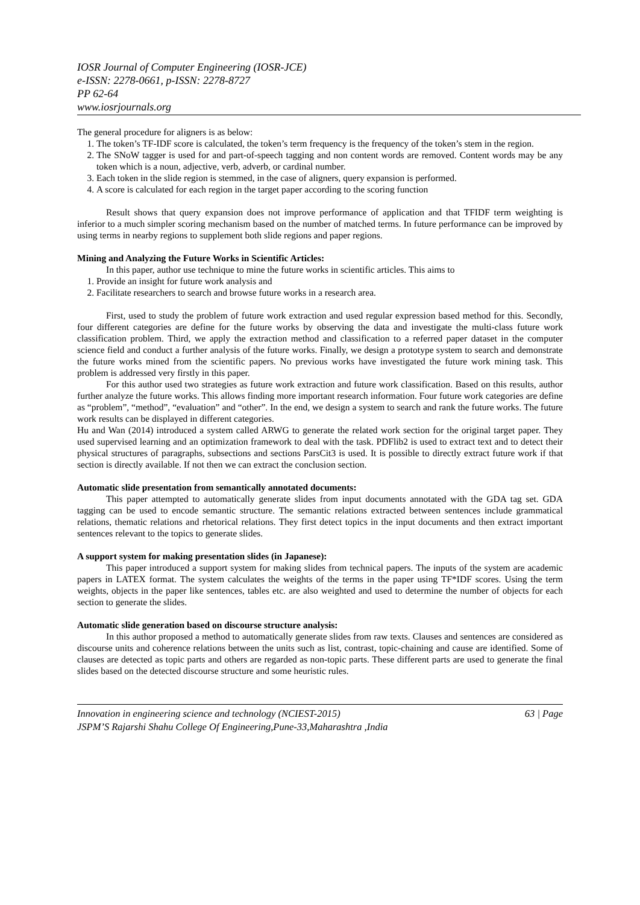IOSR Journal of Computer Engineering (IOSR-JCE)
e-ISSN: 2278-0661, p-ISSN: 2278-8727
PP 62-64
www.iosrjournals.org
The general procedure for aligners is as below:
1. The token’s TF-IDF score is calculated, the token’s term frequency is the frequency of the token’s stem in the region.
2. The SNoW tagger is used for and part-of-speech tagging and non content words are removed. Content words may be any token which is a noun, adjective, verb, adverb, or cardinal number.
3. Each token in the slide region is stemmed, in the case of aligners, query expansion is performed.
4. A score is calculated for each region in the target paper according to the scoring function
Result shows that query expansion does not improve performance of application and that TFIDF term weighting is inferior to a much simpler scoring mechanism based on the number of matched terms. In future performance can be improved by using terms in nearby regions to supplement both slide regions and paper regions.
Mining and Analyzing the Future Works in Scientific Articles:
In this paper, author use technique to mine the future works in scientific articles. This aims to
1. Provide an insight for future work analysis and
2. Facilitate researchers to search and browse future works in a research area.
First, used to study the problem of future work extraction and used regular expression based method for this. Secondly, four different categories are define for the future works by observing the data and investigate the multi-class future work classification problem. Third, we apply the extraction method and classification to a referred paper dataset in the computer science field and conduct a further analysis of the future works. Finally, we design a prototype system to search and demonstrate the future works mined from the scientific papers. No previous works have investigated the future work mining task. This problem is addressed very firstly in this paper.
For this author used two strategies as future work extraction and future work classification. Based on this results, author further analyze the future works. This allows finding more important research information. Four future work categories are define as “problem”, “method”, “evaluation” and “other”. In the end, we design a system to search and rank the future works. The future work results can be displayed in different categories.
Hu and Wan (2014) introduced a system called ARWG to generate the related work section for the original target paper. They used supervised learning and an optimization framework to deal with the task. PDFlib2 is used to extract text and to detect their physical structures of paragraphs, subsections and sections ParsCit3 is used. It is possible to directly extract future work if that section is directly available. If not then we can extract the conclusion section.
Automatic slide presentation from semantically annotated documents:
This paper attempted to automatically generate slides from input documents annotated with the GDA tag set. GDA tagging can be used to encode semantic structure. The semantic relations extracted between sentences include grammatical relations, thematic relations and rhetorical relations. They first detect topics in the input documents and then extract important sentences relevant to the topics to generate slides.
A support system for making presentation slides (in Japanese):
This paper introduced a support system for making slides from technical papers. The inputs of the system are academic papers in LATEX format. The system calculates the weights of the terms in the paper using TF*IDF scores. Using the term weights, objects in the paper like sentences, tables etc. are also weighted and used to determine the number of objects for each section to generate the slides.
Automatic slide generation based on discourse structure analysis:
In this author proposed a method to automatically generate slides from raw texts. Clauses and sentences are considered as discourse units and coherence relations between the units such as list, contrast, topic-chaining and cause are identified. Some of clauses are detected as topic parts and others are regarded as non-topic parts. These different parts are used to generate the final slides based on the detected discourse structure and some heuristic rules.
Innovation in engineering science and technology (NCIEST-2015) 63 | Page
JSPM’S Rajarshi Shahu College Of Engineering,Pune-33,Maharashtra ,India